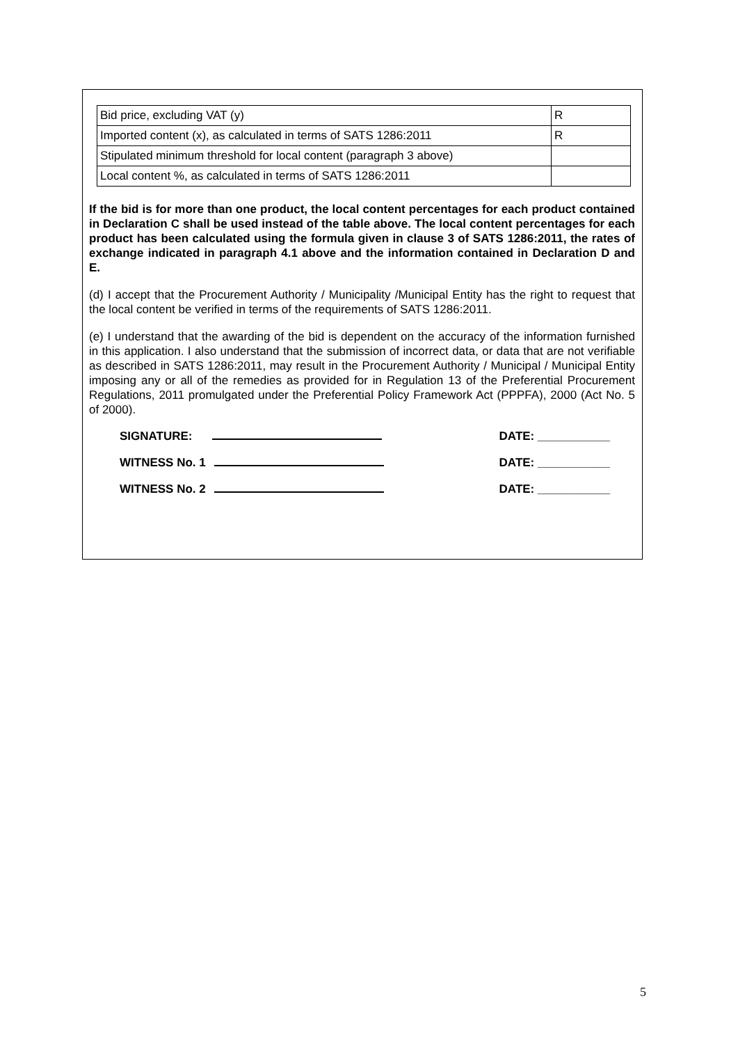| Bid price, excluding VAT (y) | R |
| Imported content (x), as calculated in terms of SATS 1286:2011 | R |
| Stipulated minimum threshold for local content (paragraph 3 above) | |
| Local content %, as calculated in terms of SATS 1286:2011 | |
If the bid is for more than one product, the local content percentages for each product contained in Declaration C shall be used instead of the table above. The local content percentages for each product has been calculated using the formula given in clause 3 of SATS 1286:2011, the rates of exchange indicated in paragraph 4.1 above and the information contained in Declaration D and E.
(d) I accept that the Procurement Authority / Municipality /Municipal Entity has the right to request that the local content be verified in terms of the requirements of SATS 1286:2011.
(e) I understand that the awarding of the bid is dependent on the accuracy of the information furnished in this application. I also understand that the submission of incorrect data, or data that are not verifiable as described in SATS 1286:2011, may result in the Procurement Authority / Municipal / Municipal Entity imposing any or all of the remedies as provided for in Regulation 13 of the Preferential Procurement Regulations, 2011 promulgated under the Preferential Policy Framework Act (PPPFA), 2000 (Act No. 5 of 2000).
SIGNATURE: DATE: ___________
WITNESS No. 1 DATE: ___________
WITNESS No. 2 DATE: ___________
5